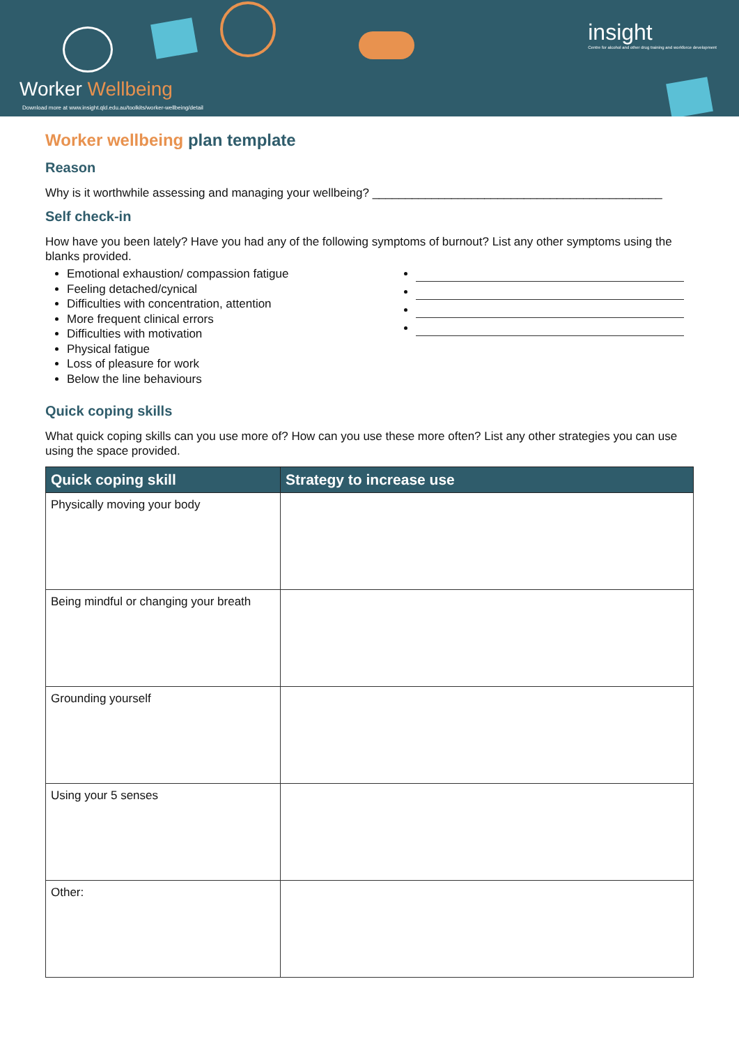Worker Wellbeing
Download more at www.insight.qld.edu.au/toolkits/worker-wellbeing/detail
insight
Centre for alcohol and other drug training and workforce development
Worker wellbeing plan template
Reason
Why is it worthwhile assessing and managing your wellbeing? ____________________________________________
Self check-in
How have you been lately? Have you had any of the following symptoms of burnout? List any other symptoms using the blanks provided.
Emotional exhaustion/ compassion fatigue
Feeling detached/cynical
Difficulties with concentration, attention
More frequent clinical errors
Difficulties with motivation
Physical fatigue
Loss of pleasure for work
Below the line behaviours
Quick coping skills
What quick coping skills can you use more of? How can you use these more often? List any other strategies you can use using the space provided.
| Quick coping skill | Strategy to increase use |
| --- | --- |
| Physically moving your body | |
| Being mindful or changing your breath | |
| Grounding yourself | |
| Using your 5 senses | |
| Other: | |